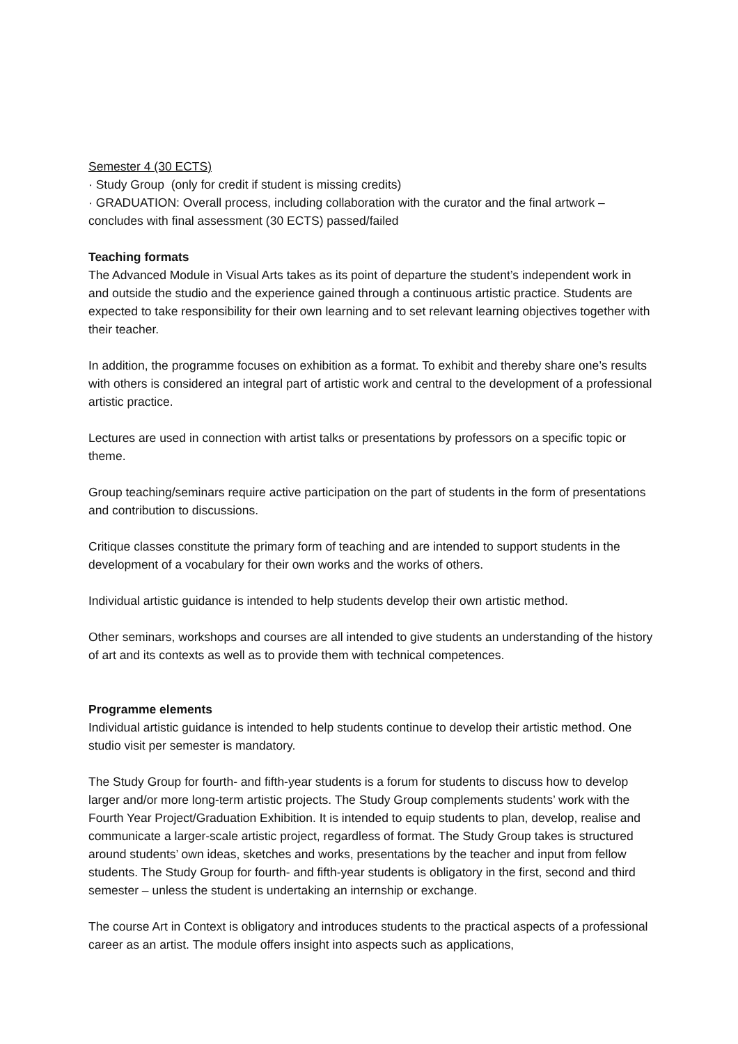Semester 4 (30 ECTS)
· Study Group (only for credit if student is missing credits)
· GRADUATION: Overall process, including collaboration with the curator and the final artwork – concludes with final assessment (30 ECTS) passed/failed
Teaching formats
The Advanced Module in Visual Arts takes as its point of departure the student’s independent work in and outside the studio and the experience gained through a continuous artistic practice. Students are expected to take responsibility for their own learning and to set relevant learning objectives together with their teacher.
In addition, the programme focuses on exhibition as a format. To exhibit and thereby share one’s results with others is considered an integral part of artistic work and central to the development of a professional artistic practice.
Lectures are used in connection with artist talks or presentations by professors on a specific topic or theme.
Group teaching/seminars require active participation on the part of students in the form of presentations and contribution to discussions.
Critique classes constitute the primary form of teaching and are intended to support students in the development of a vocabulary for their own works and the works of others.
Individual artistic guidance is intended to help students develop their own artistic method.
Other seminars, workshops and courses are all intended to give students an understanding of the history of art and its contexts as well as to provide them with technical competences.
Programme elements
Individual artistic guidance is intended to help students continue to develop their artistic method. One studio visit per semester is mandatory.
The Study Group for fourth- and fifth-year students is a forum for students to discuss how to develop larger and/or more long-term artistic projects. The Study Group complements students’ work with the Fourth Year Project/Graduation Exhibition. It is intended to equip students to plan, develop, realise and communicate a larger-scale artistic project, regardless of format. The Study Group takes is structured around students’ own ideas, sketches and works, presentations by the teacher and input from fellow students. The Study Group for fourth- and fifth-year students is obligatory in the first, second and third semester – unless the student is undertaking an internship or exchange.
The course Art in Context is obligatory and introduces students to the practical aspects of a professional career as an artist. The module offers insight into aspects such as applications,